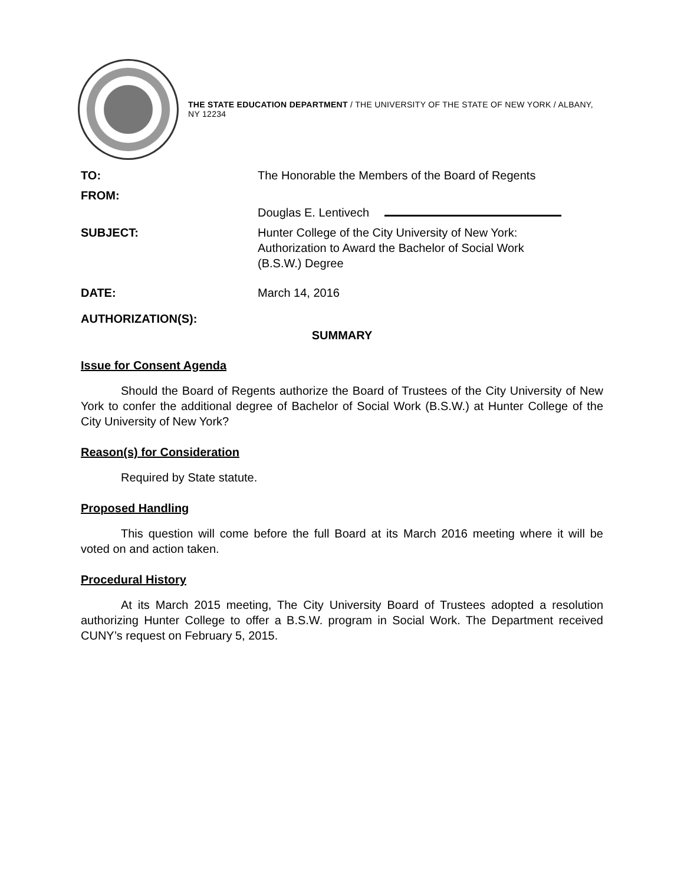THE STATE EDUCATION DEPARTMENT / THE UNIVERSITY OF THE STATE OF NEW YORK / ALBANY, NY 12234
| TO: | The Honorable the Members of the Board of Regents |
| FROM: | Douglas E. Lentivech |
| SUBJECT: | Hunter College of the City University of New York: Authorization to Award the Bachelor of Social Work (B.S.W.) Degree |
| DATE: | March 14, 2016 |
| AUTHORIZATION(S): | |
SUMMARY
Issue for Consent Agenda
Should the Board of Regents authorize the Board of Trustees of the City University of New York to confer the additional degree of Bachelor of Social Work (B.S.W.) at Hunter College of the City University of New York?
Reason(s) for Consideration
Required by State statute.
Proposed Handling
This question will come before the full Board at its March 2016 meeting where it will be voted on and action taken.
Procedural History
At its March 2015 meeting, The City University Board of Trustees adopted a resolution authorizing Hunter College to offer a B.S.W. program in Social Work. The Department received CUNY’s request on February 5, 2015.